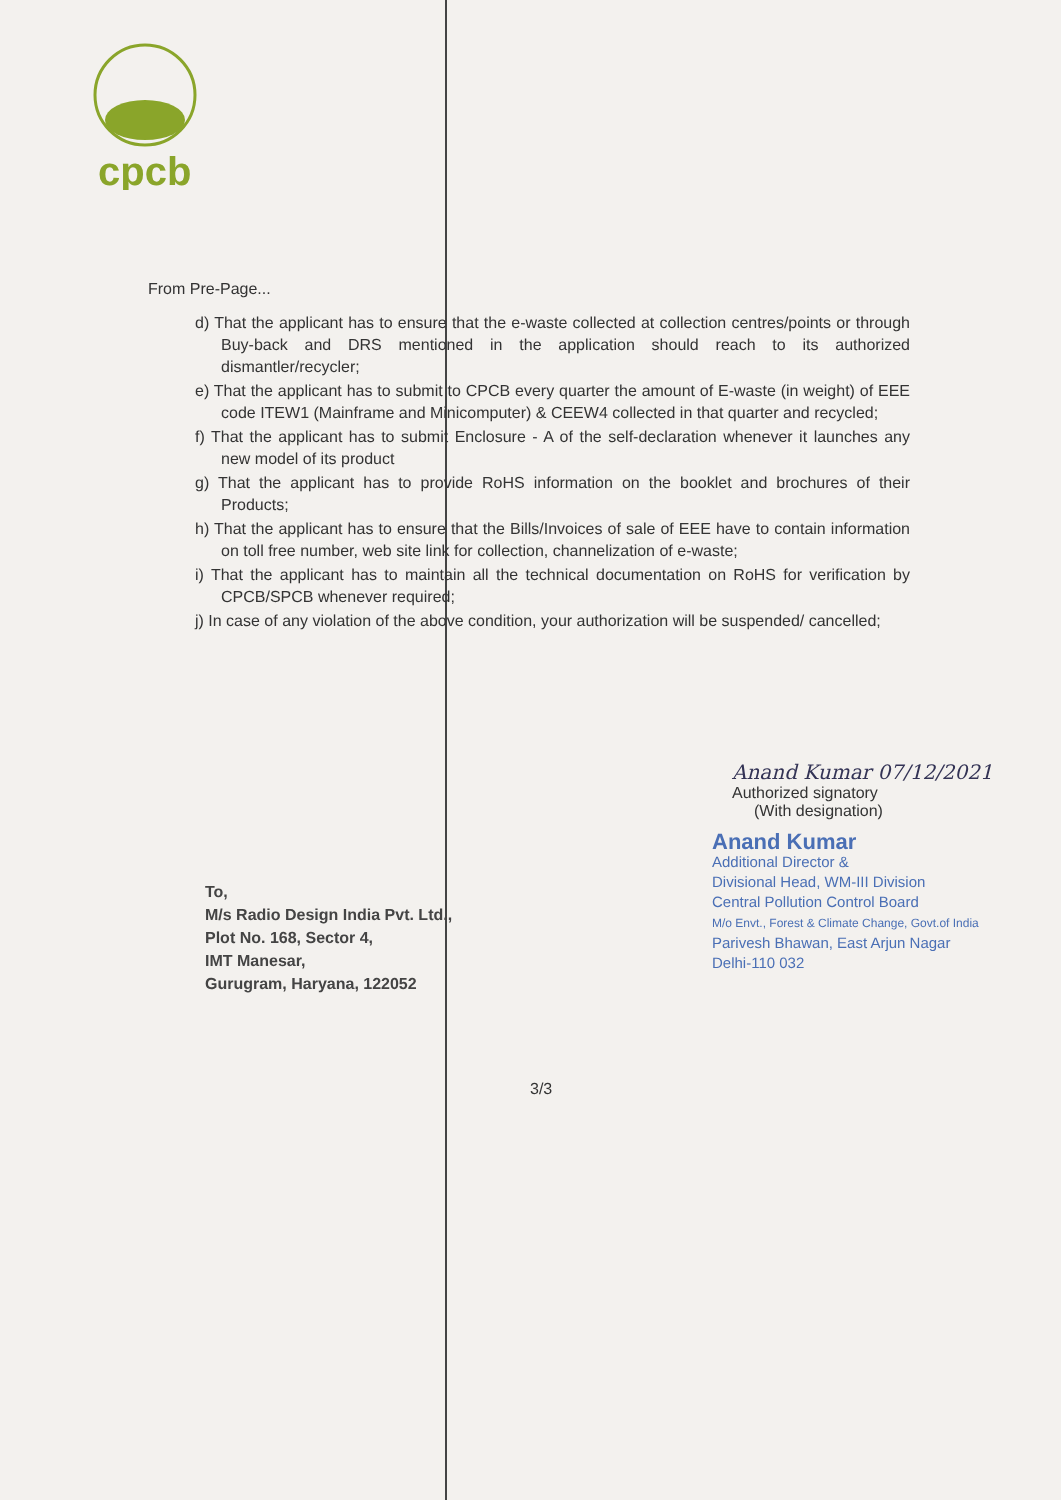cpcb
From Pre-Page...
d) That the applicant has to ensure that the e-waste collected at collection centres/points or through Buy-back and DRS mentioned in the application should reach to its authorized dismantler/recycler;
e) That the applicant has to submit to CPCB every quarter the amount of E-waste (in weight) of EEE code ITEW1 (Mainframe and Minicomputer) & CEEW4 collected in that quarter and recycled;
f) That the applicant has to submit Enclosure - A of the self-declaration whenever it launches any new model of its product
g) That the applicant has to provide RoHS information on the booklet and brochures of their Products;
h) That the applicant has to ensure that the Bills/Invoices of sale of EEE have to contain information on toll free number, web site link for collection, channelization of e-waste;
i) That the applicant has to maintain all the technical documentation on RoHS for verification by CPCB/SPCB whenever required;
j) In case of any violation of the above condition, your authorization will be suspended/ cancelled;
Anand Kumar 07/12/2021
Authorized signatory
(With designation)
Anand Kumar
Additional Director &
Divisional Head, WM-III Division
Central Pollution Control Board
M/o Envt., Forest & Climate Change, Govt.of India
Parivesh Bhawan, East Arjun Nagar
Delhi-110 032
To,
M/s Radio Design India Pvt. Ltd.,
Plot No. 168, Sector 4,
IMT Manesar,
Gurugram, Haryana, 122052
3/3